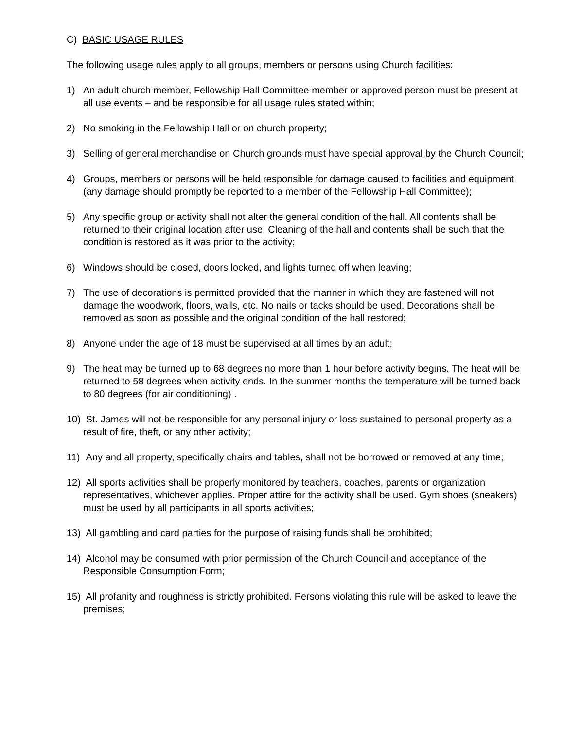C) BASIC USAGE RULES
The following usage rules apply to all groups, members or persons using Church facilities:
1) An adult church member, Fellowship Hall Committee member or approved person must be present at all use events – and be responsible for all usage rules stated within;
2) No smoking in the Fellowship Hall or on church property;
3) Selling of general merchandise on Church grounds must have special approval by the Church Council;
4) Groups, members or persons will be held responsible for damage caused to facilities and equipment (any damage should promptly be reported to a member of the Fellowship Hall Committee);
5) Any specific group or activity shall not alter the general condition of the hall. All contents shall be returned to their original location after use. Cleaning of the hall and contents shall be such that the condition is restored as it was prior to the activity;
6) Windows should be closed, doors locked, and lights turned off when leaving;
7) The use of decorations is permitted provided that the manner in which they are fastened will not damage the woodwork, floors, walls, etc. No nails or tacks should be used. Decorations shall be removed as soon as possible and the original condition of the hall restored;
8) Anyone under the age of 18 must be supervised at all times by an adult;
9) The heat may be turned up to 68 degrees no more than 1 hour before activity begins. The heat will be returned to 58 degrees when activity ends. In the summer months the temperature will be turned back to 80 degrees (for air conditioning) .
10) St. James will not be responsible for any personal injury or loss sustained to personal property as a result of fire, theft, or any other activity;
11) Any and all property, specifically chairs and tables, shall not be borrowed or removed at any time;
12) All sports activities shall be properly monitored by teachers, coaches, parents or organization representatives, whichever applies. Proper attire for the activity shall be used. Gym shoes (sneakers) must be used by all participants in all sports activities;
13) All gambling and card parties for the purpose of raising funds shall be prohibited;
14) Alcohol may be consumed with prior permission of the Church Council and acceptance of the Responsible Consumption Form;
15) All profanity and roughness is strictly prohibited. Persons violating this rule will be asked to leave the premises;